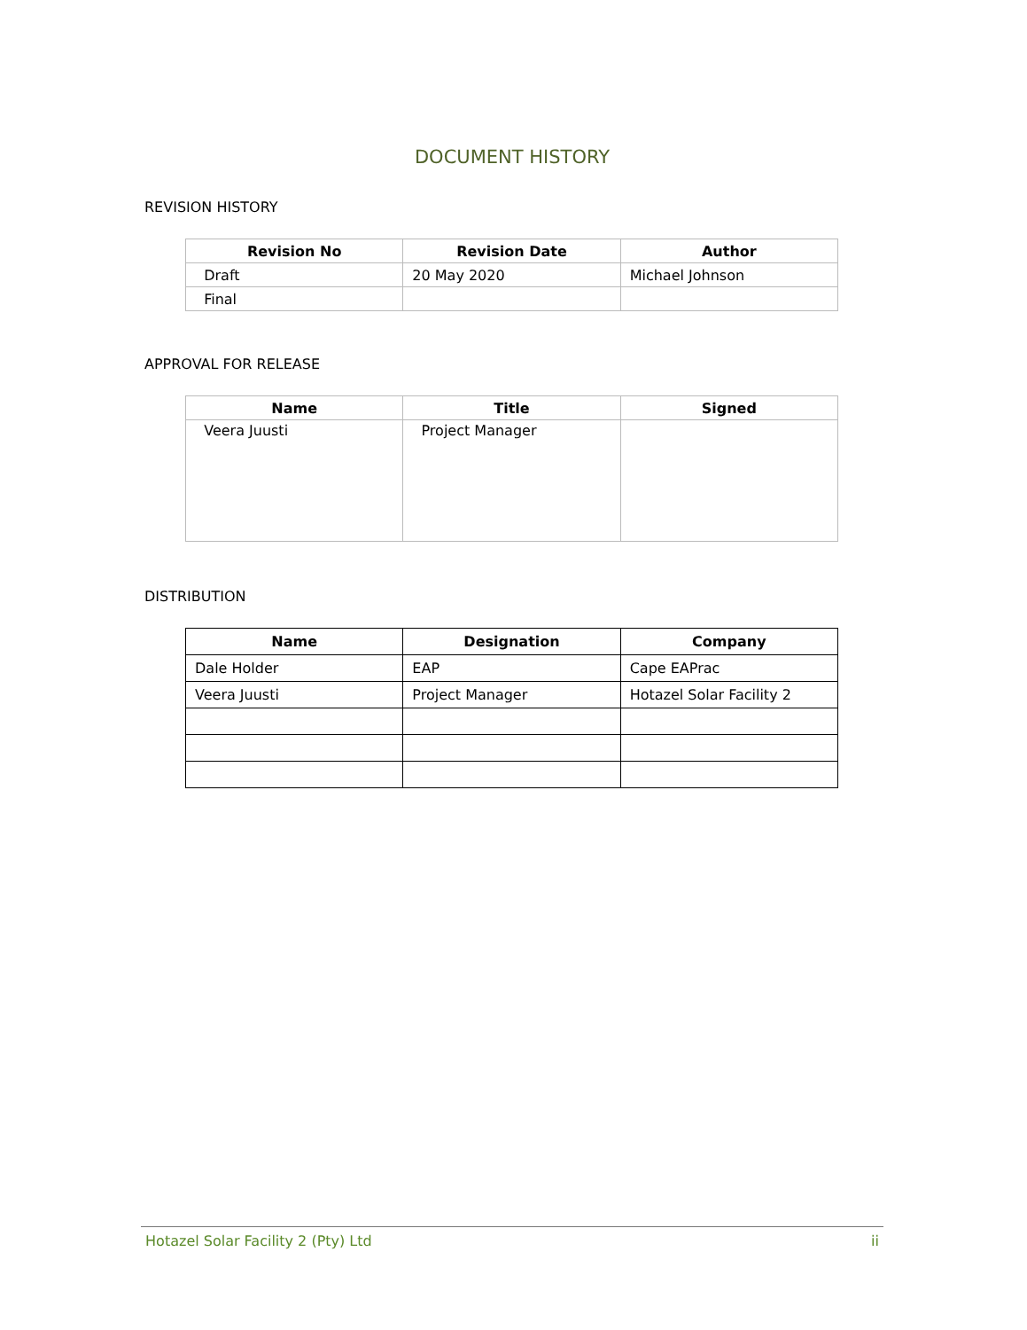DOCUMENT HISTORY
REVISION HISTORY
| Revision No | Revision Date | Author |
| --- | --- | --- |
| Draft | 20 May 2020 | Michael Johnson |
| Final | | |
APPROVAL FOR RELEASE
| Name | Title | Signed |
| --- | --- | --- |
| Veera Juusti | Project Manager | |
DISTRIBUTION
| Name | Designation | Company |
| --- | --- | --- |
| Dale Holder | EAP | Cape EAPrac |
| Veera Juusti | Project Manager | Hotazel Solar Facility 2 |
Hotazel Solar Facility 2 (Pty) Ltd ii